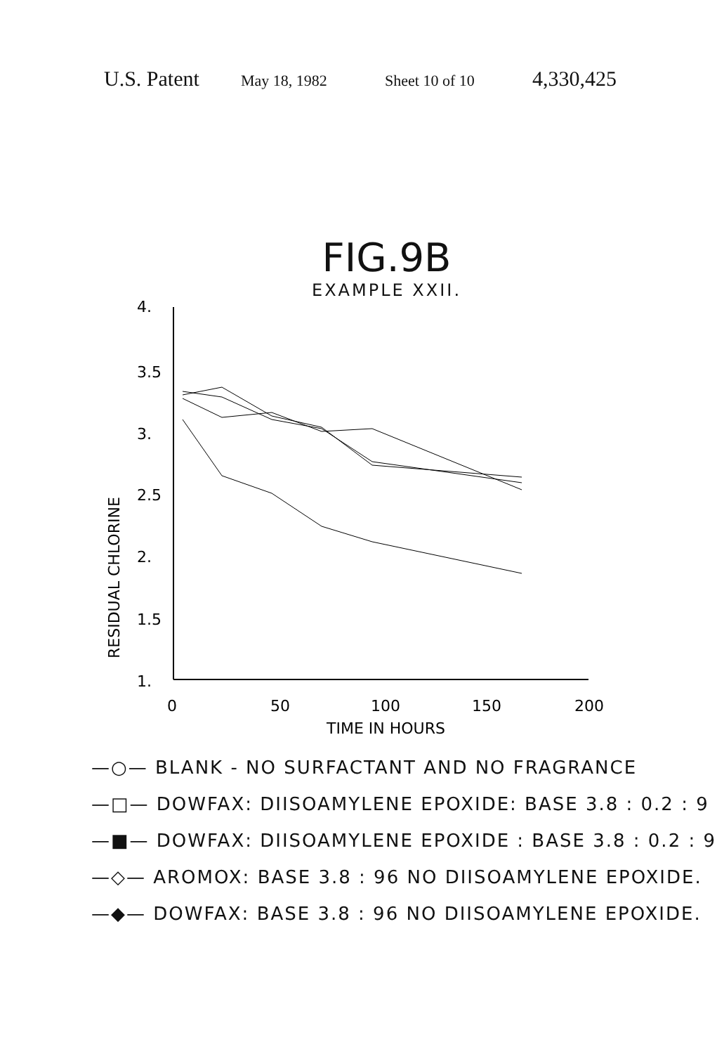U.S. Patent May 18, 1982 Sheet 10 of 10 4,330,425
FIG.9B
EXAMPLE XXII.
4.
3.5
3.
2.5
2.
1.5
1.
0
50
100
150
200
TIME IN HOURS
RESIDUAL CHLORINE
—○— BLANK - NO SURFACTANT AND NO FRAGRANCE
—□— DOWFAX: DIISOAMYLENE EPOXIDE: BASE 3.8 : 0.2 : 9
—■— DOWFAX: DIISOAMYLENE EPOXIDE : BASE 3.8 : 0.2 : 9
—◇— AROMOX: BASE 3.8 : 96 NO DIISOAMYLENE EPOXIDE.
—◆— DOWFAX: BASE 3.8 : 96 NO DIISOAMYLENE EPOXIDE.